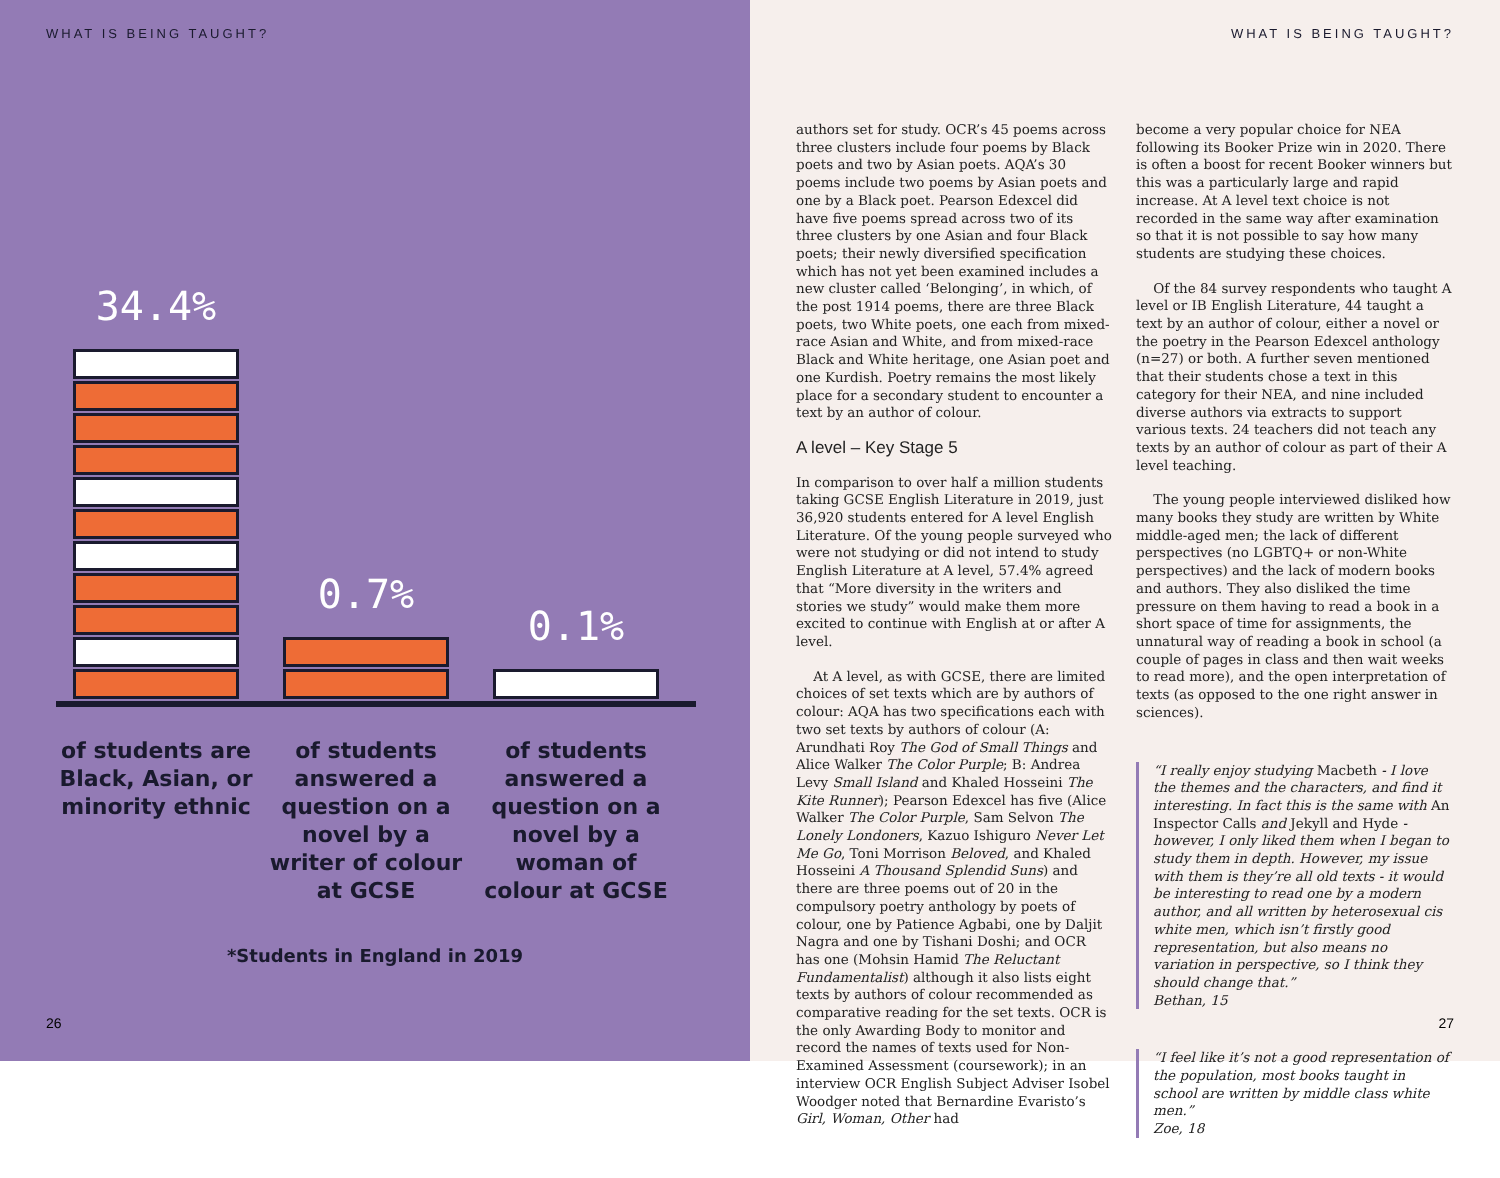WHAT IS BEING TAUGHT?
34.4%
0.7%
0.1%
of students are Black, Asian, or minority ethnic
of students answered a question on a novel by a writer of colour at GCSE
of students answered a question on a novel by a woman of colour at GCSE
*Students in England in 2019
26
WHAT IS BEING TAUGHT?
authors set for study. OCR’s 45 poems across three clusters include four poems by Black poets and two by Asian poets. AQA’s 30 poems include two poems by Asian poets and one by a Black poet. Pearson Edexcel did have five poems spread across two of its three clusters by one Asian and four Black poets; their newly diversified specification which has not yet been examined includes a new cluster called ‘Belonging’, in which, of the post 1914 poems, there are three Black poets, two White poets, one each from mixed-race Asian and White, and from mixed-race Black and White heritage, one Asian poet and one Kurdish. Poetry remains the most likely place for a secondary student to encounter a text by an author of colour.
A level – Key Stage 5
In comparison to over half a million students taking GCSE English Literature in 2019, just 36,920 students entered for A level English Literature. Of the young people surveyed who were not studying or did not intend to study English Literature at A level, 57.4% agreed that “More diversity in the writers and stories we study” would make them more excited to continue with English at or after A level.
At A level, as with GCSE, there are limited choices of set texts which are by authors of colour: AQA has two specifications each with two set texts by authors of colour (A: Arundhati Roy The God of Small Things and Alice Walker The Color Purple; B: Andrea Levy Small Island and Khaled Hosseini The Kite Runner); Pearson Edexcel has five (Alice Walker The Color Purple, Sam Selvon The Lonely Londoners, Kazuo Ishiguro Never Let Me Go, Toni Morrison Beloved, and Khaled Hosseini A Thousand Splendid Suns) and there are three poems out of 20 in the compulsory poetry anthology by poets of colour, one by Patience Agbabi, one by Daljit Nagra and one by Tishani Doshi; and OCR has one (Mohsin Hamid The Reluctant Fundamentalist) although it also lists eight texts by authors of colour recommended as comparative reading for the set texts. OCR is the only Awarding Body to monitor and record the names of texts used for Non-Examined Assessment (coursework); in an interview OCR English Subject Adviser Isobel Woodger noted that Bernardine Evaristo’s Girl, Woman, Other had
become a very popular choice for NEA following its Booker Prize win in 2020. There is often a boost for recent Booker winners but this was a particularly large and rapid increase. At A level text choice is not recorded in the same way after examination so that it is not possible to say how many students are studying these choices.
Of the 84 survey respondents who taught A level or IB English Literature, 44 taught a text by an author of colour, either a novel or the poetry in the Pearson Edexcel anthology (n=27) or both. A further seven mentioned that their students chose a text in this category for their NEA, and nine included diverse authors via extracts to support various texts. 24 teachers did not teach any texts by an author of colour as part of their A level teaching.
The young people interviewed disliked how many books they study are written by White middle-aged men; the lack of different perspectives (no LGBTQ+ or non-White perspectives) and the lack of modern books and authors. They also disliked the time pressure on them having to read a book in a short space of time for assignments, the unnatural way of reading a book in school (a couple of pages in class and then wait weeks to read more), and the open interpretation of texts (as opposed to the one right answer in sciences).
“I really enjoy studying Macbeth - I love the themes and the characters, and find it interesting. In fact this is the same with An Inspector Calls and Jekyll and Hyde - however, I only liked them when I began to study them in depth. However, my issue with them is they’re all old texts - it would be interesting to read one by a modern author, and all written by heterosexual cis white men, which isn’t firstly good representation, but also means no variation in perspective, so I think they should change that.”
Bethan, 15
“I feel like it’s not a good representation of the population, most books taught in school are written by middle class white men.”
Zoe, 18
27